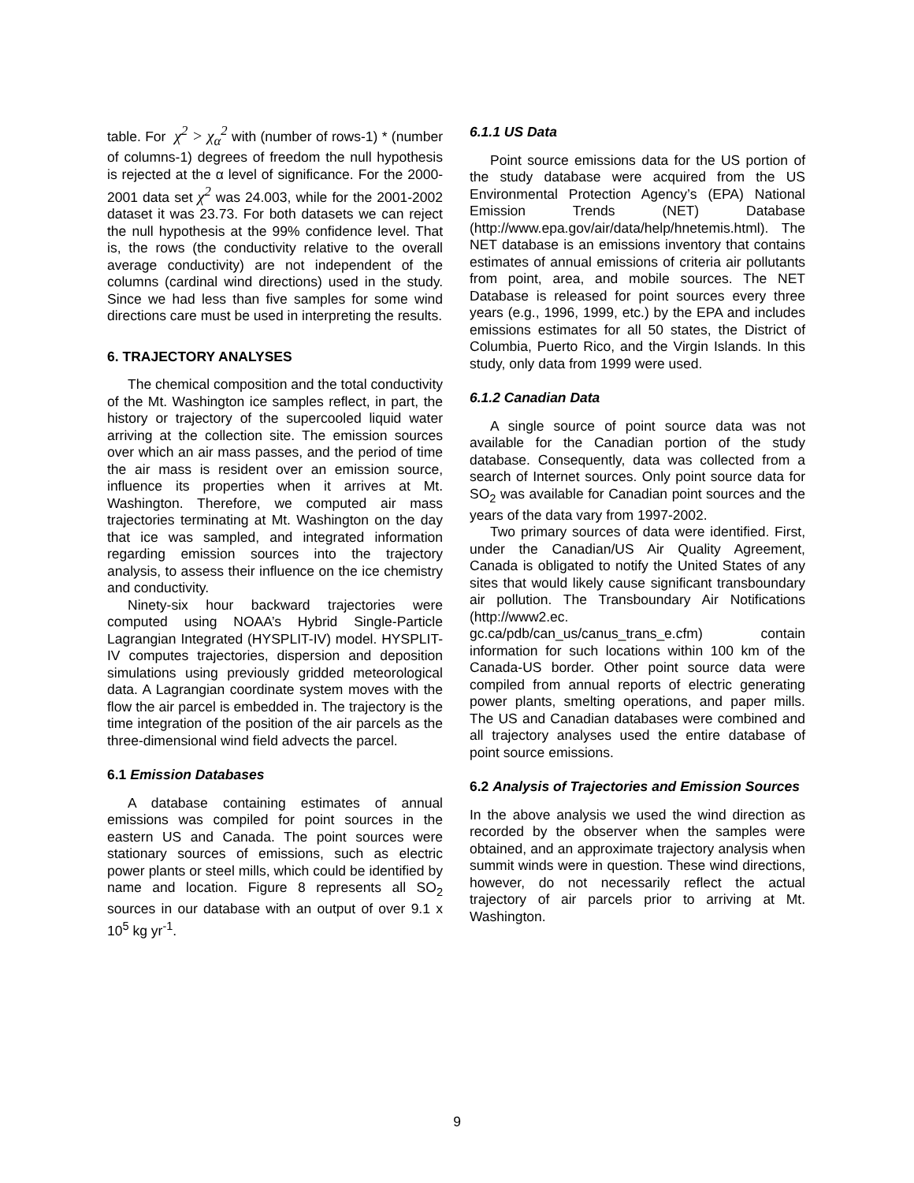table. For χ<sup>2</sup> > χ<sub>α</sub><sup>2</sup> with (number of rows-1) * (number of columns-1) degrees of freedom the null hypothesis is rejected at the α level of significance. For the 2000-2001 data set χ<sup>2</sup> was 24.003, while for the 2001-2002 dataset it was 23.73. For both datasets we can reject the null hypothesis at the 99% confidence level. That is, the rows (the conductivity relative to the overall average conductivity) are not independent of the columns (cardinal wind directions) used in the study. Since we had less than five samples for some wind directions care must be used in interpreting the results.
6. TRAJECTORY ANALYSES
The chemical composition and the total conductivity of the Mt. Washington ice samples reflect, in part, the history or trajectory of the supercooled liquid water arriving at the collection site. The emission sources over which an air mass passes, and the period of time the air mass is resident over an emission source, influence its properties when it arrives at Mt. Washington. Therefore, we computed air mass trajectories terminating at Mt. Washington on the day that ice was sampled, and integrated information regarding emission sources into the trajectory analysis, to assess their influence on the ice chemistry and conductivity.
Ninety-six hour backward trajectories were computed using NOAA’s Hybrid Single-Particle Lagrangian Integrated (HYSPLIT-IV) model. HYSPLIT-IV computes trajectories, dispersion and deposition simulations using previously gridded meteorological data. A Lagrangian coordinate system moves with the flow the air parcel is embedded in. The trajectory is the time integration of the position of the air parcels as the three-dimensional wind field advects the parcel.
6.1 Emission Databases
A database containing estimates of annual emissions was compiled for point sources in the eastern US and Canada. The point sources were stationary sources of emissions, such as electric power plants or steel mills, which could be identified by name and location. Figure 8 represents all SO<sub>2</sub> sources in our database with an output of over 9.1 x 10<sup>5</sup> kg yr<sup>-1</sup>.
6.1.1 US Data
Point source emissions data for the US portion of the study database were acquired from the US Environmental Protection Agency’s (EPA) National Emission Trends (NET) Database (http://www.epa.gov/air/data/help/hnetemis.html). The NET database is an emissions inventory that contains estimates of annual emissions of criteria air pollutants from point, area, and mobile sources. The NET Database is released for point sources every three years (e.g., 1996, 1999, etc.) by the EPA and includes emissions estimates for all 50 states, the District of Columbia, Puerto Rico, and the Virgin Islands. In this study, only data from 1999 were used.
6.1.2 Canadian Data
A single source of point source data was not available for the Canadian portion of the study database. Consequently, data was collected from a search of Internet sources. Only point source data for SO<sub>2</sub> was available for Canadian point sources and the years of the data vary from 1997-2002.
Two primary sources of data were identified. First, under the Canadian/US Air Quality Agreement, Canada is obligated to notify the United States of any sites that would likely cause significant transboundary air pollution. The Transboundary Air Notifications (http://www2.ec. gc.ca/pdb/can_us/canus_trans_e.cfm) contain information for such locations within 100 km of the Canada-US border. Other point source data were compiled from annual reports of electric generating power plants, smelting operations, and paper mills. The US and Canadian databases were combined and all trajectory analyses used the entire database of point source emissions.
6.2 Analysis of Trajectories and Emission Sources
In the above analysis we used the wind direction as recorded by the observer when the samples were obtained, and an approximate trajectory analysis when summit winds were in question. These wind directions, however, do not necessarily reflect the actual trajectory of air parcels prior to arriving at Mt. Washington.
9